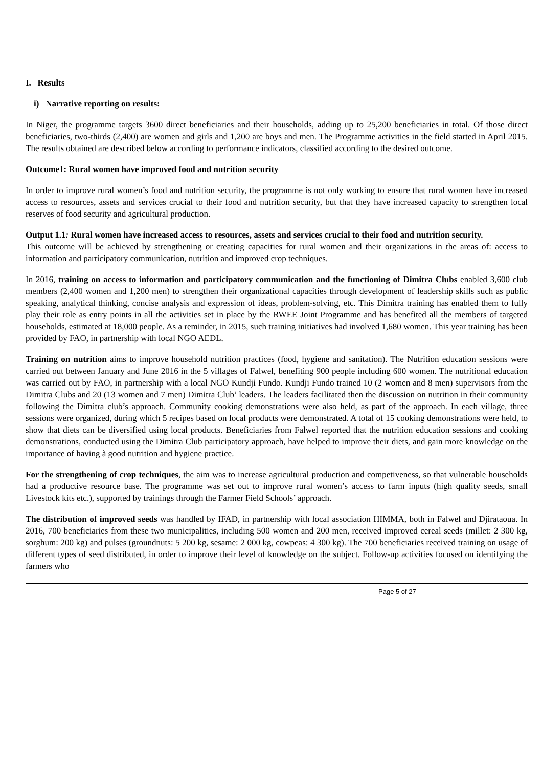I. Results
i) Narrative reporting on results:
In Niger, the programme targets 3600 direct beneficiaries and their households, adding up to 25,200 beneficiaries in total. Of those direct beneficiaries, two-thirds (2,400) are women and girls and 1,200 are boys and men. The Programme activities in the field started in April 2015. The results obtained are described below according to performance indicators, classified according to the desired outcome.
Outcome1: Rural women have improved food and nutrition security
In order to improve rural women’s food and nutrition security, the programme is not only working to ensure that rural women have increased access to resources, assets and services crucial to their food and nutrition security, but that they have increased capacity to strengthen local reserves of food security and agricultural production.
Output 1.1: Rural women have increased access to resources, assets and services crucial to their food and nutrition security.
This outcome will be achieved by strengthening or creating capacities for rural women and their organizations in the areas of: access to information and participatory communication, nutrition and improved crop techniques.
In 2016, training on access to information and participatory communication and the functioning of Dimitra Clubs enabled 3,600 club members (2,400 women and 1,200 men) to strengthen their organizational capacities through development of leadership skills such as public speaking, analytical thinking, concise analysis and expression of ideas, problem-solving, etc. This Dimitra training has enabled them to fully play their role as entry points in all the activities set in place by the RWEE Joint Programme and has benefited all the members of targeted households, estimated at 18,000 people. As a reminder, in 2015, such training initiatives had involved 1,680 women. This year training has been provided by FAO, in partnership with local NGO AEDL.
Training on nutrition aims to improve household nutrition practices (food, hygiene and sanitation). The Nutrition education sessions were carried out between January and June 2016 in the 5 villages of Falwel, benefiting 900 people including 600 women. The nutritional education was carried out by FAO, in partnership with a local NGO Kundji Fundo. Kundji Fundo trained 10 (2 women and 8 men) supervisors from the Dimitra Clubs and 20 (13 women and 7 men) Dimitra Club’ leaders. The leaders facilitated then the discussion on nutrition in their community following the Dimitra club’s approach. Community cooking demonstrations were also held, as part of the approach. In each village, three sessions were organized, during which 5 recipes based on local products were demonstrated. A total of 15 cooking demonstrations were held, to show that diets can be diversified using local products. Beneficiaries from Falwel reported that the nutrition education sessions and cooking demonstrations, conducted using the Dimitra Club participatory approach, have helped to improve their diets, and gain more knowledge on the importance of having à good nutrition and hygiene practice.
For the strengthening of crop techniques, the aim was to increase agricultural production and competiveness, so that vulnerable households had a productive resource base. The programme was set out to improve rural women’s access to farm inputs (high quality seeds, small Livestock kits etc.), supported by trainings through the Farmer Field Schools’ approach.
The distribution of improved seeds was handled by IFAD, in partnership with local association HIMMA, both in Falwel and Djirataoua. In 2016, 700 beneficiaries from these two municipalities, including 500 women and 200 men, received improved cereal seeds (millet: 2 300 kg, sorghum: 200 kg) and pulses (groundnuts: 5 200 kg, sesame: 2 000 kg, cowpeas: 4 300 kg). The 700 beneficiaries received training on usage of different types of seed distributed, in order to improve their level of knowledge on the subject. Follow-up activities focused on identifying the farmers who
Page 5 of 27